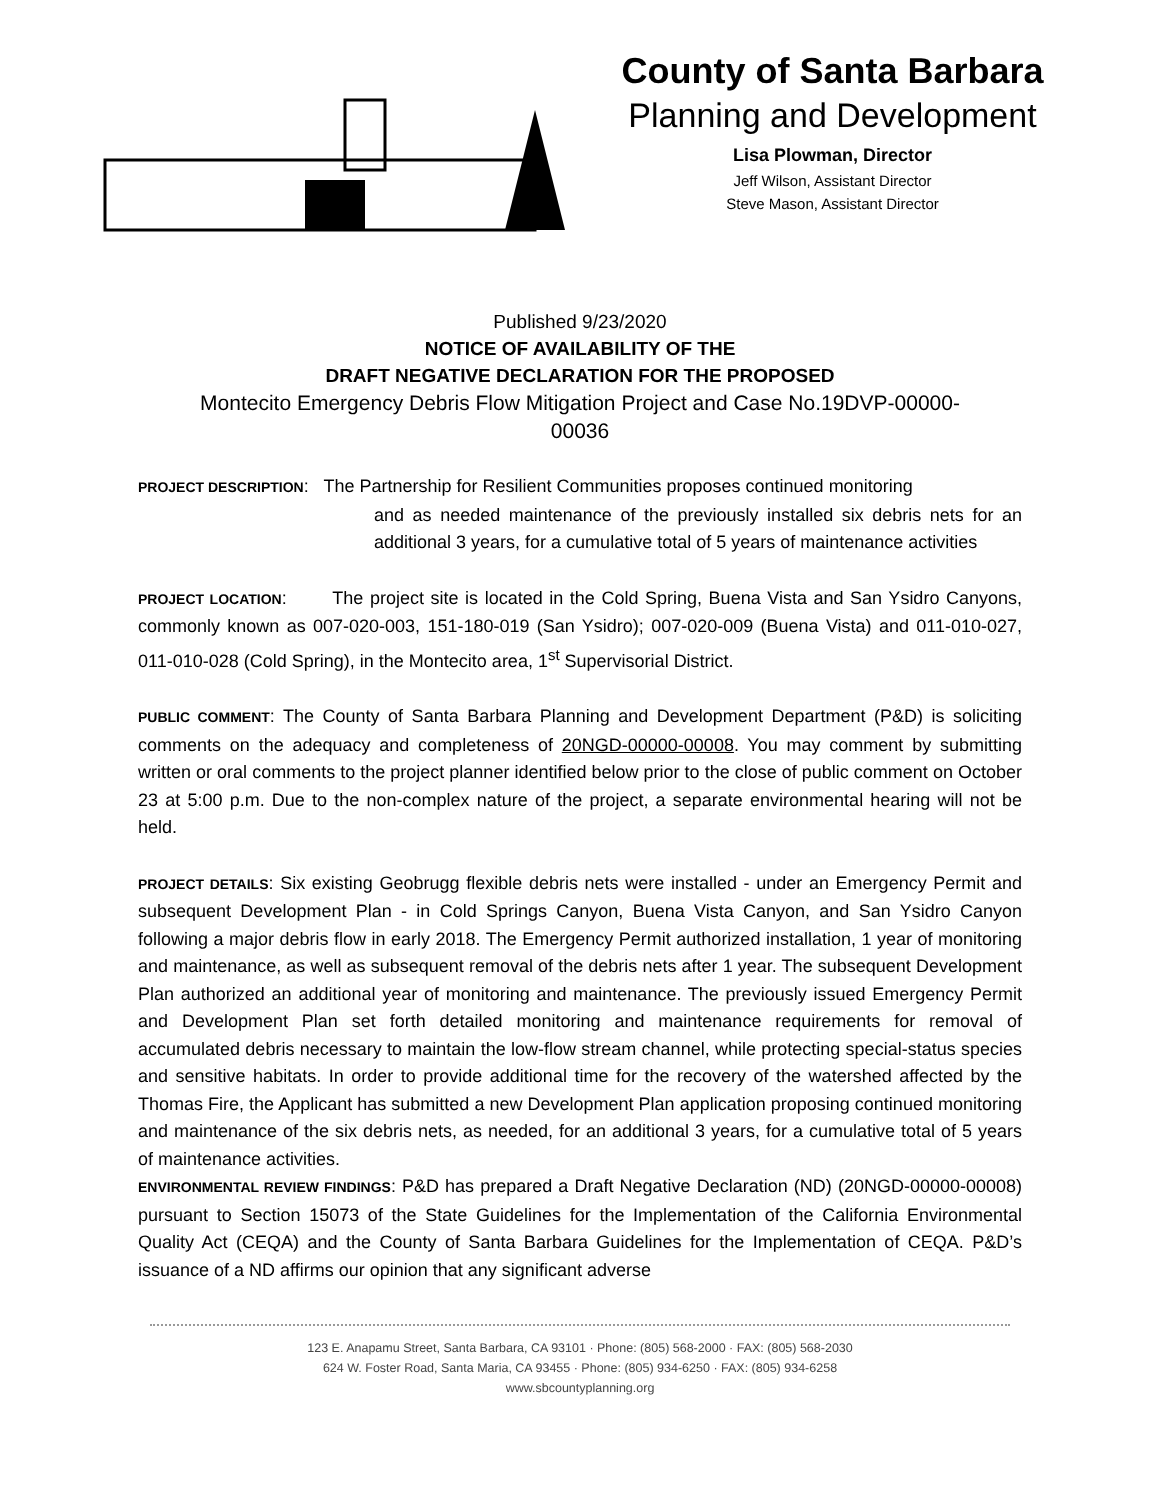County of Santa Barbara
Planning and Development
Lisa Plowman, Director
Jeff Wilson, Assistant Director
Steve Mason, Assistant Director
Published 9/23/2020
NOTICE OF AVAILABILITY OF THE
DRAFT NEGATIVE DECLARATION FOR THE PROPOSED
Montecito Emergency Debris Flow Mitigation Project and Case No.19DVP-00000-
00036
PROJECT DESCRIPTION: The Partnership for Resilient Communities proposes continued monitoring
and as needed maintenance of the previously installed six debris nets for an additional 3 years, for a cumulative total of 5 years of maintenance activities
PROJECT LOCATION: The project site is located in the Cold Spring, Buena Vista and San Ysidro Canyons, commonly known as 007-020-003, 151-180-019 (San Ysidro); 007-020-009 (Buena Vista) and 011-010-027, 011-010-028 (Cold Spring), in the Montecito area, 1<sup>st</sup> Supervisorial District.
PUBLIC COMMENT: The County of Santa Barbara Planning and Development Department (P&D) is soliciting comments on the adequacy and completeness of 20NGD-00000-00008. You may comment by submitting written or oral comments to the project planner identified below prior to the close of public comment on October 23 at 5:00 p.m. Due to the non-complex nature of the project, a separate environmental hearing will not be held.
PROJECT DETAILS: Six existing Geobrugg flexible debris nets were installed - under an Emergency Permit and subsequent Development Plan - in Cold Springs Canyon, Buena Vista Canyon, and San Ysidro Canyon following a major debris flow in early 2018. The Emergency Permit authorized installation, 1 year of monitoring and maintenance, as well as subsequent removal of the debris nets after 1 year. The subsequent Development Plan authorized an additional year of monitoring and maintenance. The previously issued Emergency Permit and Development Plan set forth detailed monitoring and maintenance requirements for removal of accumulated debris necessary to maintain the low-flow stream channel, while protecting special-status species and sensitive habitats. In order to provide additional time for the recovery of the watershed affected by the Thomas Fire, the Applicant has submitted a new Development Plan application proposing continued monitoring and maintenance of the six debris nets, as needed, for an additional 3 years, for a cumulative total of 5 years of maintenance activities.
ENVIRONMENTAL REVIEW FINDINGS: P&D has prepared a Draft Negative Declaration (ND) (20NGD-00000-00008) pursuant to Section 15073 of the State Guidelines for the Implementation of the California Environmental Quality Act (CEQA) and the County of Santa Barbara Guidelines for the Implementation of CEQA. P&D’s issuance of a ND affirms our opinion that any significant adverse
123 E. Anapamu Street, Santa Barbara, CA 93101 · Phone: (805) 568-2000 · FAX: (805) 568-2030
624 W. Foster Road, Santa Maria, CA 93455 · Phone: (805) 934-6250 · FAX: (805) 934-6258
www.sbcountyplanning.org